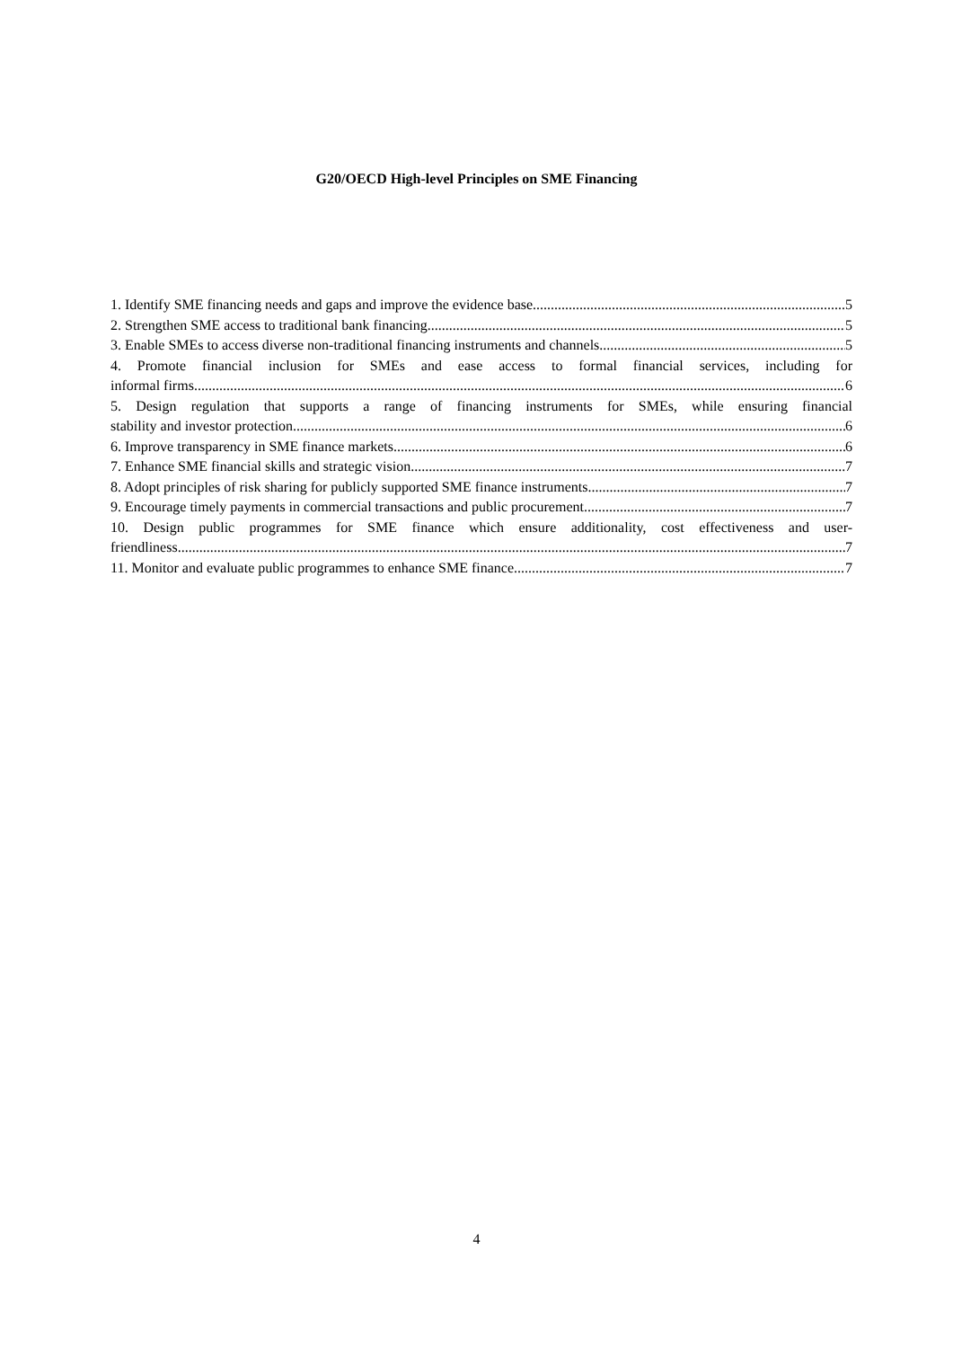G20/OECD High-level Principles on SME Financing
1. Identify SME financing needs and gaps and improve the evidence base 5
2. Strengthen SME access to traditional bank financing. 5
3. Enable SMEs to access diverse non-traditional financing instruments and channels 5
4. Promote financial inclusion for SMEs and ease access to formal financial services, including for
informal firms 6
5. Design regulation that supports a range of financing instruments for SMEs, while ensuring financial
stability and investor protection 6
6. Improve transparency in SME finance markets 6
7. Enhance SME financial skills and strategic vision 7
8. Adopt principles of risk sharing for publicly supported SME finance instruments 7
9. Encourage timely payments in commercial transactions and public procurement 7
10. Design public programmes for SME finance which ensure additionality, cost effectiveness and user-
friendliness 7
11. Monitor and evaluate public programmes to enhance SME finance 7
4